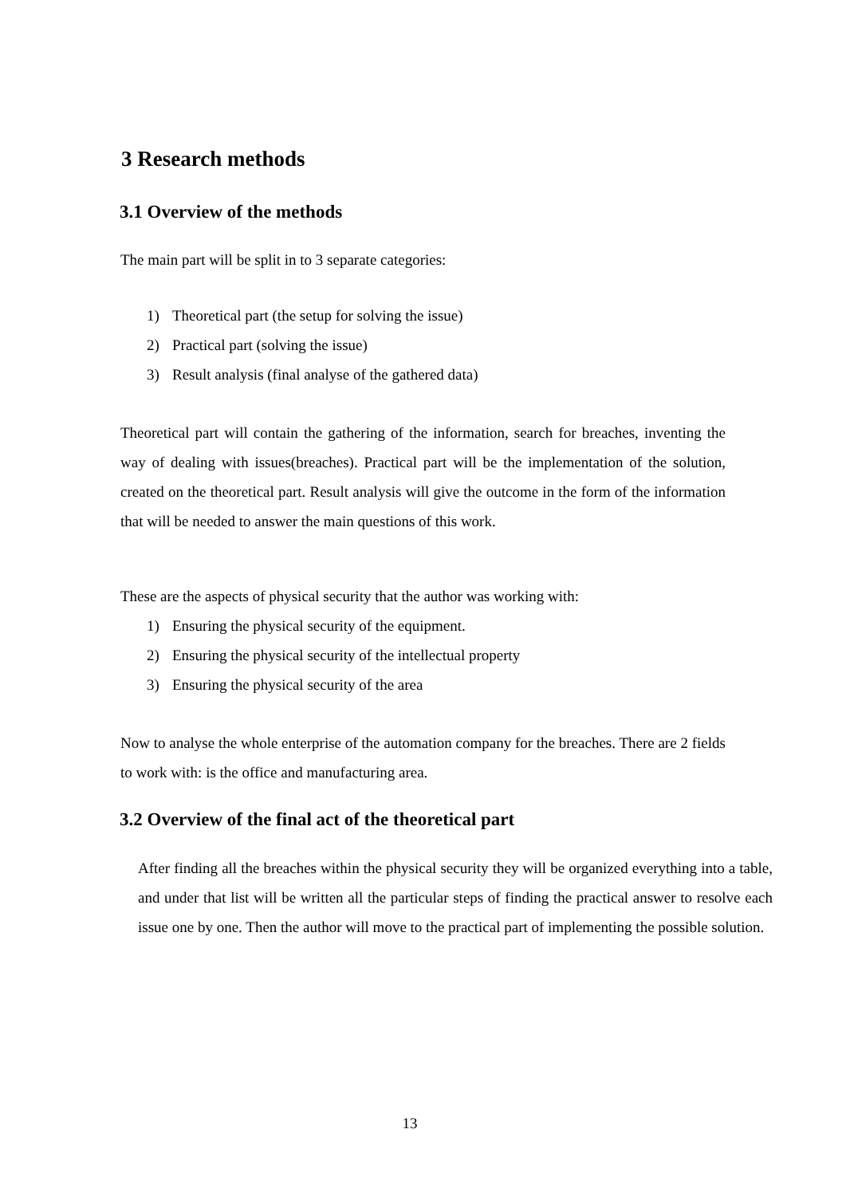3 Research methods
3.1 Overview of the methods
The main part will be split in to 3 separate categories:
1) Theoretical part (the setup for solving the issue)
2) Practical part (solving the issue)
3) Result analysis (final analyse of the gathered data)
Theoretical part will contain the gathering of the information, search for breaches, inventing the way of dealing with issues(breaches). Practical part will be the implementation of the solution, created on the theoretical part. Result analysis will give the outcome in the form of the information that will be needed to answer the main questions of this work.
These are the aspects of physical security that the author was working with:
1) Ensuring the physical security of the equipment.
2) Ensuring the physical security of the intellectual property
3) Ensuring the physical security of the area
Now to analyse the whole enterprise of the automation company for the breaches. There are 2 fields to work with: is the office and manufacturing area.
3.2 Overview of the final act of the theoretical part
After finding all the breaches within the physical security they will be organized everything into a table, and under that list will be written all the particular steps of finding the practical answer to resolve each issue one by one. Then the author will move to the practical part of implementing the possible solution.
13